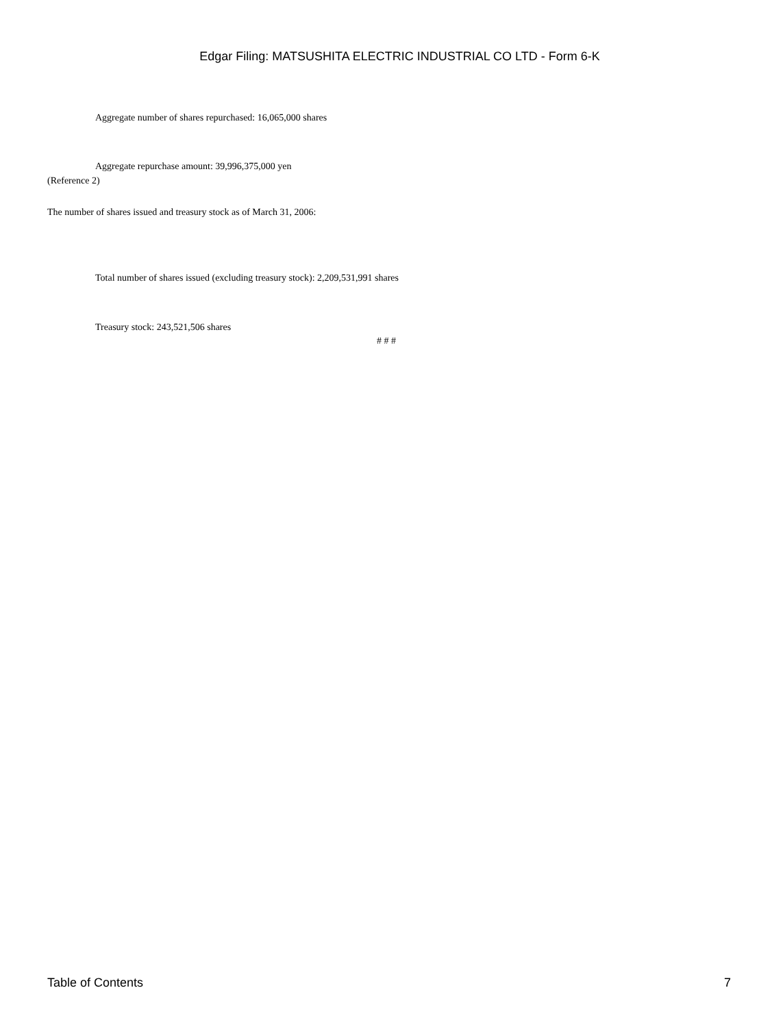Edgar Filing: MATSUSHITA ELECTRIC INDUSTRIAL CO LTD - Form 6-K
Aggregate number of shares repurchased: 16,065,000 shares
Aggregate repurchase amount: 39,996,375,000 yen
(Reference 2)
The number of shares issued and treasury stock as of March 31, 2006:
Total number of shares issued (excluding treasury stock): 2,209,531,991 shares
Treasury stock: 243,521,506 shares
# # #
Table of Contents 7